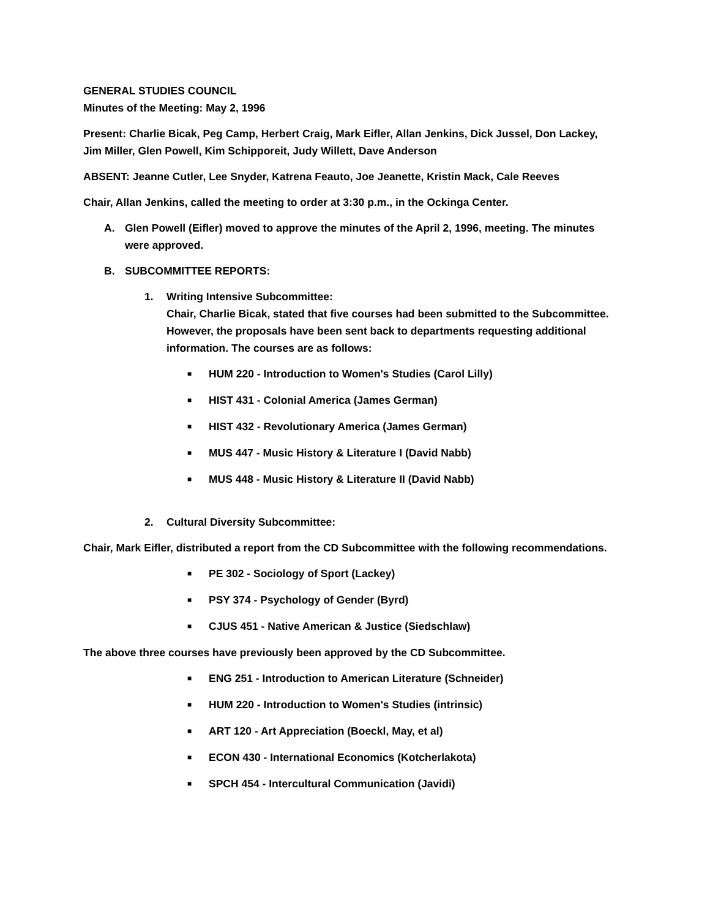GENERAL STUDIES COUNCIL
Minutes of the Meeting: May 2, 1996
Present: Charlie Bicak, Peg Camp, Herbert Craig, Mark Eifler, Allan Jenkins, Dick Jussel, Don Lackey, Jim Miller, Glen Powell, Kim Schipporeit, Judy Willett, Dave Anderson
ABSENT: Jeanne Cutler, Lee Snyder, Katrena Feauto, Joe Jeanette, Kristin Mack, Cale Reeves
Chair, Allan Jenkins, called the meeting to order at 3:30 p.m., in the Ockinga Center.
A. Glen Powell (Eifler) moved to approve the minutes of the April 2, 1996, meeting. The minutes were approved.
B. SUBCOMMITTEE REPORTS:
1. Writing Intensive Subcommittee:
Chair, Charlie Bicak, stated that five courses had been submitted to the Subcommittee. However, the proposals have been sent back to departments requesting additional information. The courses are as follows:
■ HUM 220 - Introduction to Women's Studies (Carol Lilly)
■ HIST 431 - Colonial America (James German)
■ HIST 432 - Revolutionary America (James German)
■ MUS 447 - Music History & Literature I (David Nabb)
■ MUS 448 - Music History & Literature II (David Nabb)
2. Cultural Diversity Subcommittee:
Chair, Mark Eifler, distributed a report from the CD Subcommittee with the following recommendations.
■ PE 302 - Sociology of Sport (Lackey)
■ PSY 374 - Psychology of Gender (Byrd)
■ CJUS 451 - Native American & Justice (Siedschlaw)
The above three courses have previously been approved by the CD Subcommittee.
■ ENG 251 - Introduction to American Literature (Schneider)
■ HUM 220 - Introduction to Women's Studies (intrinsic)
■ ART 120 - Art Appreciation (Boeckl, May, et al)
■ ECON 430 - International Economics (Kotcherlakota)
■ SPCH 454 - Intercultural Communication (Javidi)